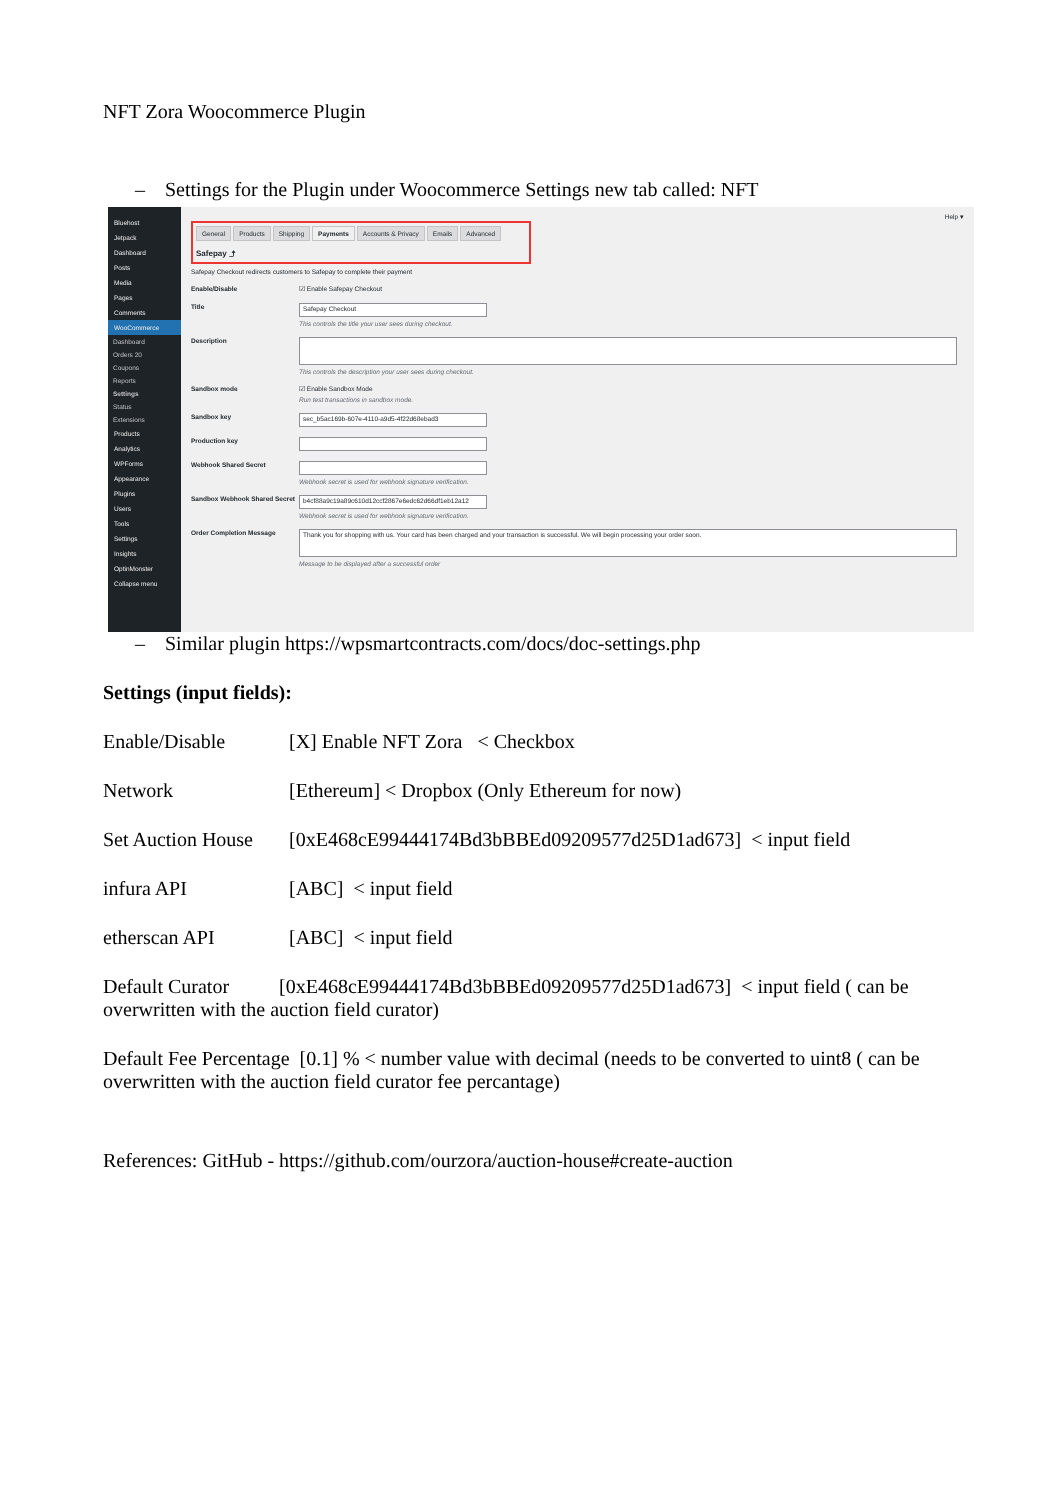NFT Zora Woocommerce Plugin
– Settings for the Plugin under Woocommerce Settings new tab called: NFT
Bluehost
Jetpack
Dashboard
Posts
Media
Pages
Comments
WooCommerce
Dashboard
Orders 20
Coupons
Reports
Settings
Status
Extensions
Products
Analytics
WPForms
Appearance
Plugins
Users
Tools
Settings
Insights
OptinMonster
Collapse menu
Help ▾
General Products Shipping Payments Accounts & Privacy Emails Advanced
Safepay ⤴
Safepay Checkout redirects customers to Safepay to complete their payment
Enable/Disable ☑ Enable Safepay Checkout
Title
Safepay Checkout
This controls the title your user sees during checkout.
Description
This controls the description your user sees during checkout.
Sandbox mode ☑ Enable Sandbox Mode
Run test transactions in sandbox mode.
Sandbox key
sec_b5ac169b-607e-4110-a9d5-4f22d68ebad3
Production key
Webhook Shared Secret
Webhook secret is used for webhook signature verification.
Sandbox Webhook Shared Secret
b4cf88a9c19a89c610d12ccf2867e6edc62d66df1eb12a12
Webhook secret is used for webhook signature verification.
Order Completion Message
Thank you for shopping with us. Your card has been charged and your transaction is successful. We will begin processing your order soon.
Message to be displayed after a successful order
– Similar plugin https://wpsmartcontracts.com/docs/doc-settings.php
Settings (input fields):
Enable/Disable [X] Enable NFT Zora < Checkbox
Network [Ethereum] < Dropbox (Only Ethereum for now)
Set Auction House [0xE468cE99444174Bd3bBBEd09209577d25D1ad673] < input field
infura API [ABC] < input field
etherscan API [ABC] < input field
Default Curator [0xE468cE99444174Bd3bBBEd09209577d25D1ad673] < input field ( can be overwritten with the auction field curator)
Default Fee Percentage [0.1] % < number value with decimal (needs to be converted to uint8 ( can be overwritten with the auction field curator fee percantage)
References: GitHub - https://github.com/ourzora/auction-house#create-auction